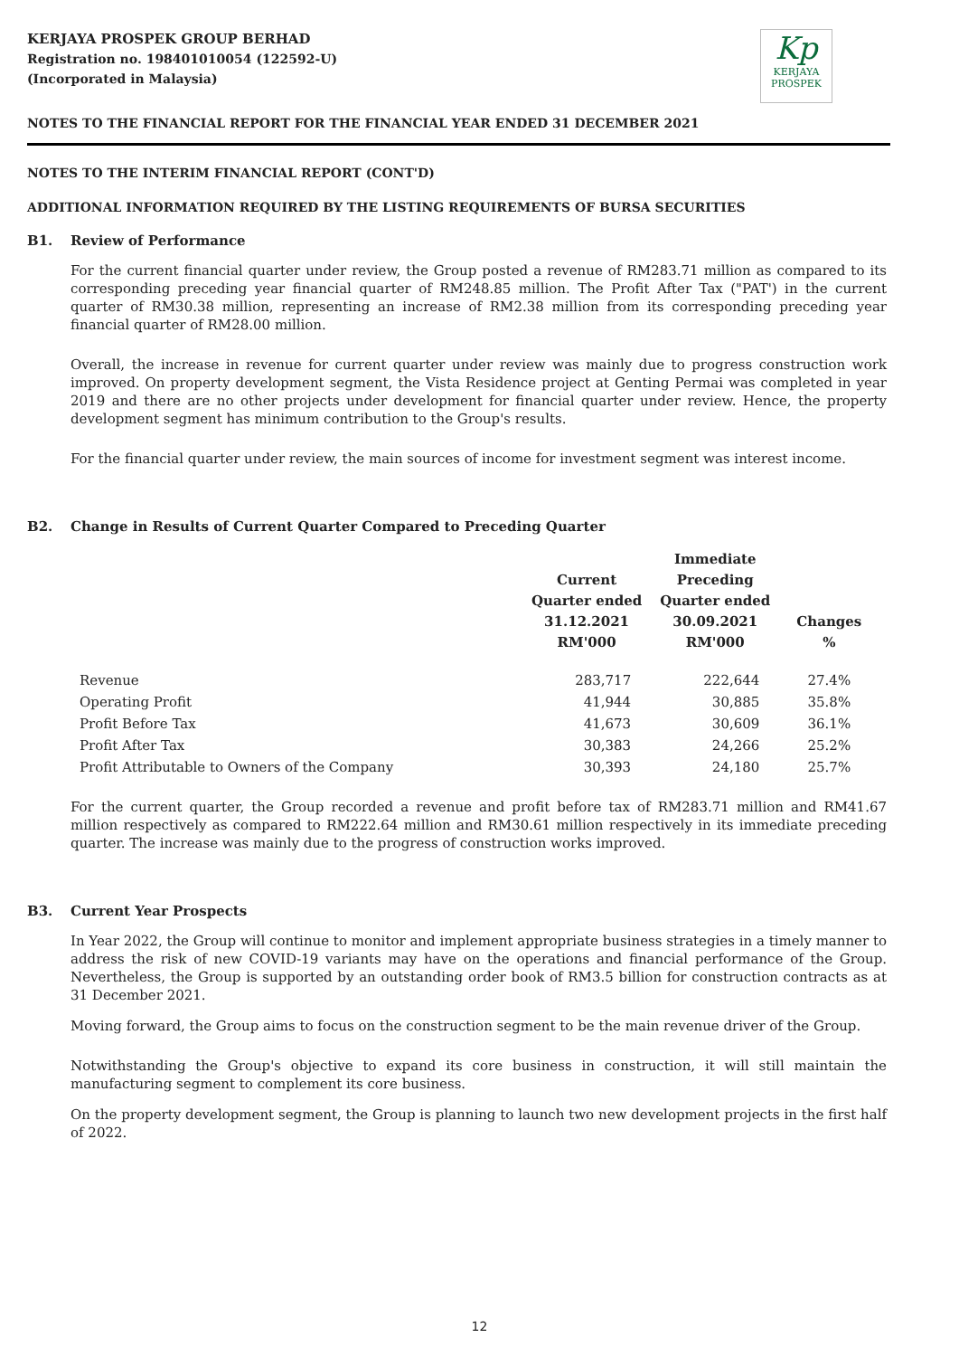KERJAYA PROSPEK GROUP BERHAD
Registration no. 198401010054 (122592-U)
(Incorporated in Malaysia)
Kp
KERJAYA
PROSPEK
NOTES TO THE FINANCIAL REPORT FOR THE FINANCIAL YEAR ENDED 31 DECEMBER 2021
NOTES TO THE INTERIM FINANCIAL REPORT (CONT'D)
ADDITIONAL INFORMATION REQUIRED BY THE LISTING REQUIREMENTS OF BURSA SECURITIES
B1. Review of Performance
For the current financial quarter under review, the Group posted a revenue of RM283.71 million as compared to its corresponding preceding year financial quarter of RM248.85 million. The Profit After Tax ("PAT') in the current quarter of RM30.38 million, representing an increase of RM2.38 million from its corresponding preceding year financial quarter of RM28.00 million.
Overall, the increase in revenue for current quarter under review was mainly due to progress construction work improved. On property development segment, the Vista Residence project at Genting Permai was completed in year 2019 and there are no other projects under development for financial quarter under review. Hence, the property development segment has minimum contribution to the Group's results.
For the financial quarter under review, the main sources of income for investment segment was interest income.
B2. Change in Results of Current Quarter Compared to Preceding Quarter
| | Current Quarter ended 31.12.2021 RM'000 | Immediate Preceding Quarter ended 30.09.2021 RM'000 | Changes % |
| --- | --- | --- | --- |
| Revenue | 283,717 | 222,644 | 27.4% |
| Operating Profit | 41,944 | 30,885 | 35.8% |
| Profit Before Tax | 41,673 | 30,609 | 36.1% |
| Profit After Tax | 30,383 | 24,266 | 25.2% |
| Profit Attributable to Owners of the Company | 30,393 | 24,180 | 25.7% |
For the current quarter, the Group recorded a revenue and profit before tax of RM283.71 million and RM41.67 million respectively as compared to RM222.64 million and RM30.61 million respectively in its immediate preceding quarter. The increase was mainly due to the progress of construction works improved.
B3. Current Year Prospects
In Year 2022, the Group will continue to monitor and implement appropriate business strategies in a timely manner to address the risk of new COVID-19 variants may have on the operations and financial performance of the Group. Nevertheless, the Group is supported by an outstanding order book of RM3.5 billion for construction contracts as at 31 December 2021.
Moving forward, the Group aims to focus on the construction segment to be the main revenue driver of the Group.
Notwithstanding the Group's objective to expand its core business in construction, it will still maintain the manufacturing segment to complement its core business.
On the property development segment, the Group is planning to launch two new development projects in the first half of 2022.
12